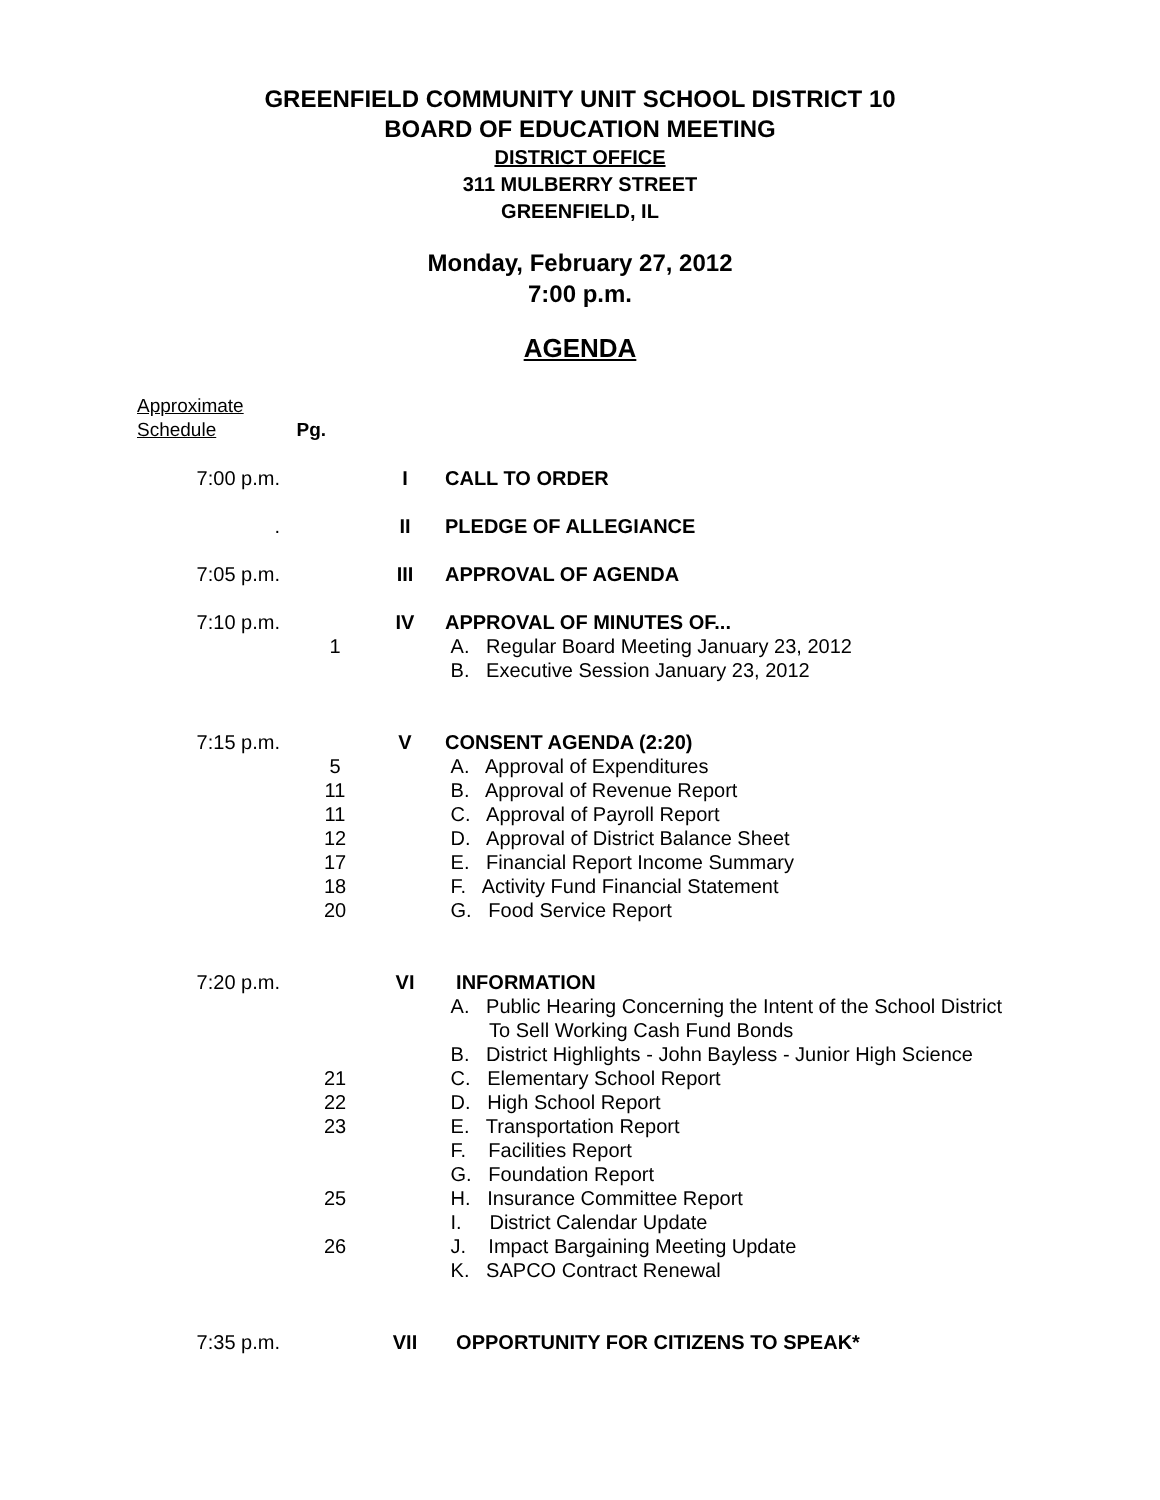GREENFIELD COMMUNITY UNIT SCHOOL DISTRICT 10
BOARD OF EDUCATION MEETING
DISTRICT OFFICE
311 MULBERRY STREET
GREENFIELD, IL
Monday, February 27, 2012
7:00 p.m.
AGENDA
Approximate
Schedule Pg.
| 7:00 p.m. | | I | CALL TO ORDER |
| . | | II | PLEDGE OF ALLEGIANCE |
| 7:05 p.m. | | III | APPROVAL OF AGENDA |
| 7:10 p.m. | | IV | APPROVAL OF MINUTES OF... |
| | 1 | | A. Regular Board Meeting January 23, 2012 |
| | | | B. Executive Session January 23, 2012 |
| 7:15 p.m. | | V | CONSENT AGENDA (2:20) |
| | 5 | | A. Approval of Expenditures |
| | 11 | | B. Approval of Revenue Report |
| | 11 | | C. Approval of Payroll Report |
| | 12 | | D. Approval of District Balance Sheet |
| | 17 | | E. Financial Report Income Summary |
| | 18 | | F. Activity Fund Financial Statement |
| | 20 | | G. Food Service Report |
| 7:20 p.m. | | VI | INFORMATION |
| | | | A. Public Hearing Concerning the Intent of the School District To Sell Working Cash Fund Bonds |
| | | | B. District Highlights - John Bayless - Junior High Science |
| | 21 | | C. Elementary School Report |
| | 22 | | D. High School Report |
| | 23 | | E. Transportation Report |
| | | | F. Facilities Report |
| | | | G. Foundation Report |
| | 25 | | H. Insurance Committee Report |
| | | | I. District Calendar Update |
| | 26 | | J. Impact Bargaining Meeting Update |
| | | | K. SAPCO Contract Renewal |
| 7:35 p.m. | | VII | OPPORTUNITY FOR CITIZENS TO SPEAK* |